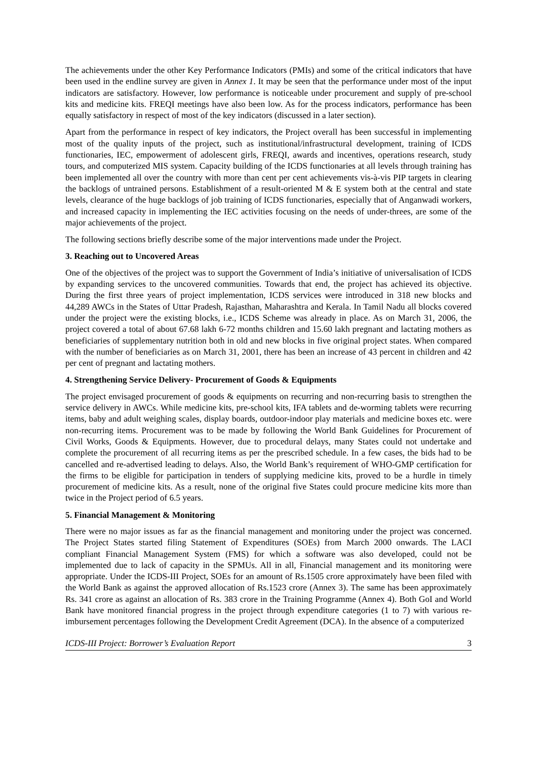The achievements under the other Key Performance Indicators (PMIs) and some of the critical indicators that have been used in the endline survey are given in Annex 1. It may be seen that the performance under most of the input indicators are satisfactory. However, low performance is noticeable under procurement and supply of pre-school kits and medicine kits. FREQI meetings have also been low. As for the process indicators, performance has been equally satisfactory in respect of most of the key indicators (discussed in a later section).
Apart from the performance in respect of key indicators, the Project overall has been successful in implementing most of the quality inputs of the project, such as institutional/infrastructural development, training of ICDS functionaries, IEC, empowerment of adolescent girls, FREQI, awards and incentives, operations research, study tours, and computerized MIS system. Capacity building of the ICDS functionaries at all levels through training has been implemented all over the country with more than cent per cent achievements vis-à-vis PIP targets in clearing the backlogs of untrained persons. Establishment of a result-oriented M & E system both at the central and state levels, clearance of the huge backlogs of job training of ICDS functionaries, especially that of Anganwadi workers, and increased capacity in implementing the IEC activities focusing on the needs of under-threes, are some of the major achievements of the project.
The following sections briefly describe some of the major interventions made under the Project.
3. Reaching out to Uncovered Areas
One of the objectives of the project was to support the Government of India’s initiative of universalisation of ICDS by expanding services to the uncovered communities. Towards that end, the project has achieved its objective. During the first three years of project implementation, ICDS services were introduced in 318 new blocks and 44,289 AWCs in the States of Uttar Pradesh, Rajasthan, Maharashtra and Kerala. In Tamil Nadu all blocks covered under the project were the existing blocks, i.e., ICDS Scheme was already in place. As on March 31, 2006, the project covered a total of about 67.68 lakh 6-72 months children and 15.60 lakh pregnant and lactating mothers as beneficiaries of supplementary nutrition both in old and new blocks in five original project states. When compared with the number of beneficiaries as on March 31, 2001, there has been an increase of 43 percent in children and 42 per cent of pregnant and lactating mothers.
4. Strengthening Service Delivery- Procurement of Goods & Equipments
The project envisaged procurement of goods & equipments on recurring and non-recurring basis to strengthen the service delivery in AWCs. While medicine kits, pre-school kits, IFA tablets and de-worming tablets were recurring items, baby and adult weighing scales, display boards, outdoor-indoor play materials and medicine boxes etc. were non-recurring items. Procurement was to be made by following the World Bank Guidelines for Procurement of Civil Works, Goods & Equipments. However, due to procedural delays, many States could not undertake and complete the procurement of all recurring items as per the prescribed schedule. In a few cases, the bids had to be cancelled and re-advertised leading to delays. Also, the World Bank’s requirement of WHO-GMP certification for the firms to be eligible for participation in tenders of supplying medicine kits, proved to be a hurdle in timely procurement of medicine kits. As a result, none of the original five States could procure medicine kits more than twice in the Project period of 6.5 years.
5. Financial Management & Monitoring
There were no major issues as far as the financial management and monitoring under the project was concerned. The Project States started filing Statement of Expenditures (SOEs) from March 2000 onwards. The LACI compliant Financial Management System (FMS) for which a software was also developed, could not be implemented due to lack of capacity in the SPMUs. All in all, Financial management and its monitoring were appropriate. Under the ICDS-III Project, SOEs for an amount of Rs.1505 crore approximately have been filed with the World Bank as against the approved allocation of Rs.1523 crore (Annex 3). The same has been approximately Rs. 341 crore as against an allocation of Rs. 383 crore in the Training Programme (Annex 4). Both GoI and World Bank have monitored financial progress in the project through expenditure categories (1 to 7) with various re-imbursement percentages following the Development Credit Agreement (DCA). In the absence of a computerized
ICDS-III Project: Borrower’s Evaluation Report 3